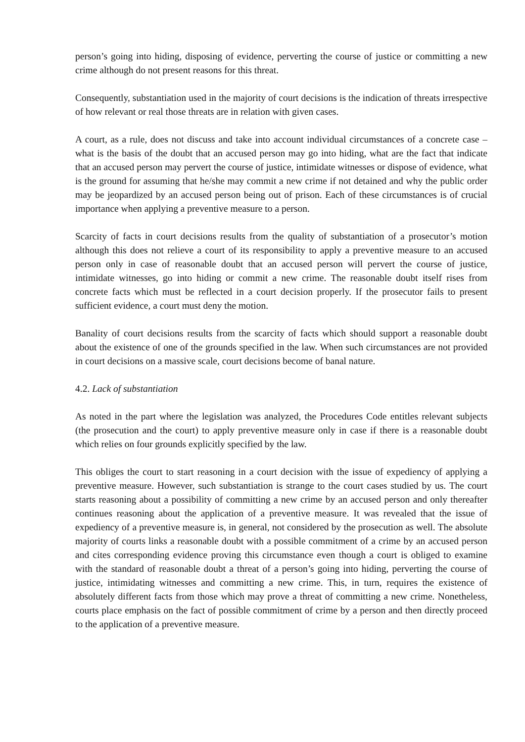person’s going into hiding, disposing of evidence, perverting the course of justice or committing a new crime although do not present reasons for this threat.
Consequently, substantiation used in the majority of court decisions is the indication of threats irrespective of how relevant or real those threats are in relation with given cases.
A court, as a rule, does not discuss and take into account individual circumstances of a concrete case – what is the basis of the doubt that an accused person may go into hiding, what are the fact that indicate that an accused person may pervert the course of justice, intimidate witnesses or dispose of evidence, what is the ground for assuming that he/she may commit a new crime if not detained and why the public order may be jeopardized by an accused person being out of prison. Each of these circumstances is of crucial importance when applying a preventive measure to a person.
Scarcity of facts in court decisions results from the quality of substantiation of a prosecutor’s motion although this does not relieve a court of its responsibility to apply a preventive measure to an accused person only in case of reasonable doubt that an accused person will pervert the course of justice, intimidate witnesses, go into hiding or commit a new crime. The reasonable doubt itself rises from concrete facts which must be reflected in a court decision properly. If the prosecutor fails to present sufficient evidence, a court must deny the motion.
Banality of court decisions results from the scarcity of facts which should support a reasonable doubt about the existence of one of the grounds specified in the law. When such circumstances are not provided in court decisions on a massive scale, court decisions become of banal nature.
4.2. Lack of substantiation
As noted in the part where the legislation was analyzed, the Procedures Code entitles relevant subjects (the prosecution and the court) to apply preventive measure only in case if there is a reasonable doubt which relies on four grounds explicitly specified by the law.
This obliges the court to start reasoning in a court decision with the issue of expediency of applying a preventive measure. However, such substantiation is strange to the court cases studied by us. The court starts reasoning about a possibility of committing a new crime by an accused person and only thereafter continues reasoning about the application of a preventive measure. It was revealed that the issue of expediency of a preventive measure is, in general, not considered by the prosecution as well. The absolute majority of courts links a reasonable doubt with a possible commitment of a crime by an accused person and cites corresponding evidence proving this circumstance even though a court is obliged to examine with the standard of reasonable doubt a threat of a person’s going into hiding, perverting the course of justice, intimidating witnesses and committing a new crime. This, in turn, requires the existence of absolutely different facts from those which may prove a threat of committing a new crime. Nonetheless, courts place emphasis on the fact of possible commitment of crime by a person and then directly proceed to the application of a preventive measure.